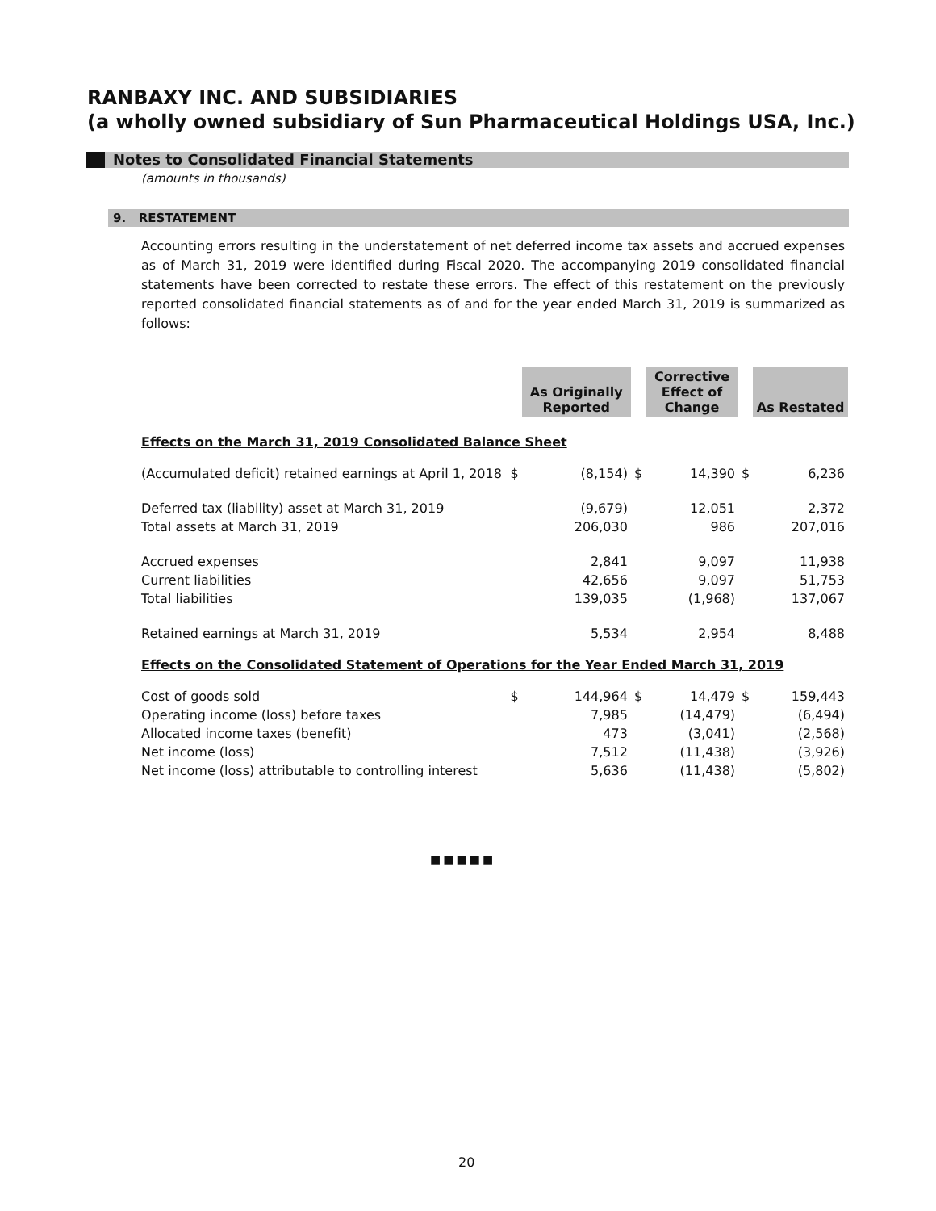RANBAXY INC. AND SUBSIDIARIES
(a wholly owned subsidiary of Sun Pharmaceutical Holdings USA, Inc.)
Notes to Consolidated Financial Statements
(amounts in thousands)
9. RESTATEMENT
Accounting errors resulting in the understatement of net deferred income tax assets and accrued expenses as of March 31, 2019 were identified during Fiscal 2020. The accompanying 2019 consolidated financial statements have been corrected to restate these errors. The effect of this restatement on the previously reported consolidated financial statements as of and for the year ended March 31, 2019 is summarized as follows:
| | | As Originally Reported | | Corrective Effect of Change | | As Restated |
| Effects on the March 31, 2019 Consolidated Balance Sheet | | | | | | |
| (Accumulated deficit) retained earnings at April 1, 2018 | $ | (8,154) | $ | 14,390 | $ | 6,236 |
| Deferred tax (liability) asset at March 31, 2019 | | (9,679) | | 12,051 | | 2,372 |
| Total assets at March 31, 2019 | | 206,030 | | 986 | | 207,016 |
| Accrued expenses | | 2,841 | | 9,097 | | 11,938 |
| Current liabilities | | 42,656 | | 9,097 | | 51,753 |
| Total liabilities | | 139,035 | | (1,968) | | 137,067 |
| Retained earnings at March 31, 2019 | | 5,534 | | 2,954 | | 8,488 |
| Effects on the Consolidated Statement of Operations for the Year Ended March 31, 2019 | | | | | | |
| Cost of goods sold | $ | 144,964 | $ | 14,479 | $ | 159,443 |
| Operating income (loss) before taxes | | 7,985 | | (14,479) | | (6,494) |
| Allocated income taxes (benefit) | | 473 | | (3,041) | | (2,568) |
| Net income (loss) | | 7,512 | | (11,438) | | (3,926) |
| Net income (loss) attributable to controlling interest | | 5,636 | | (11,438) | | (5,802) |
■■■■■
20